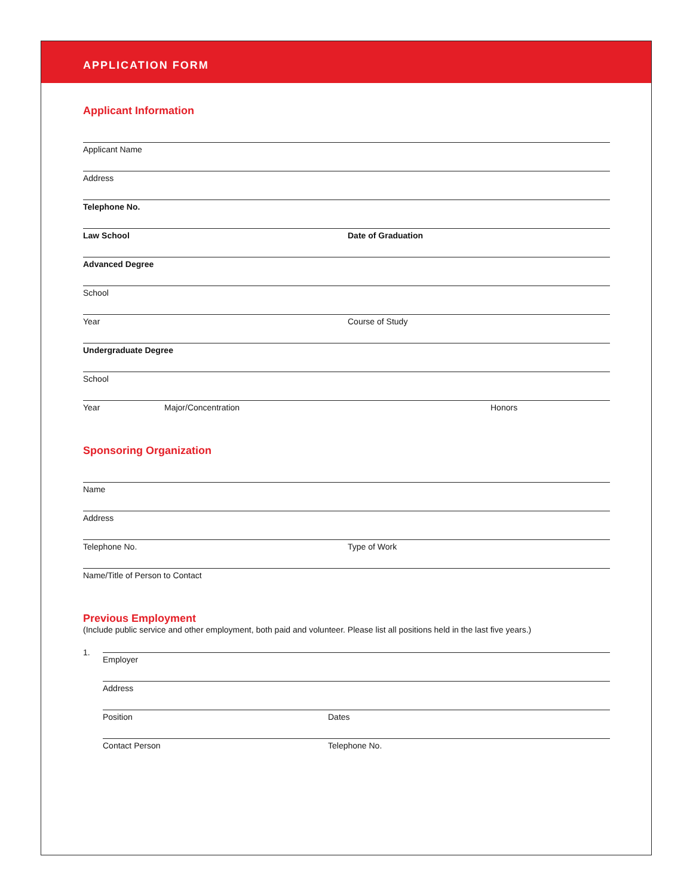APPLICATION FORM
Applicant Information
Applicant Name
Address
Telephone No.
Law School Date of Graduation
Advanced Degree
School
Year Course of Study
Undergraduate Degree
School
Year Major/Concentration Honors
Sponsoring Organization
Name
Address
Telephone No. Type of Work
Name/Title of Person to Contact
Previous Employment
(Include public service and other employment, both paid and volunteer. Please list all positions held in the last five years.)
1.
Employer
Address
Position Dates
Contact Person Telephone No.